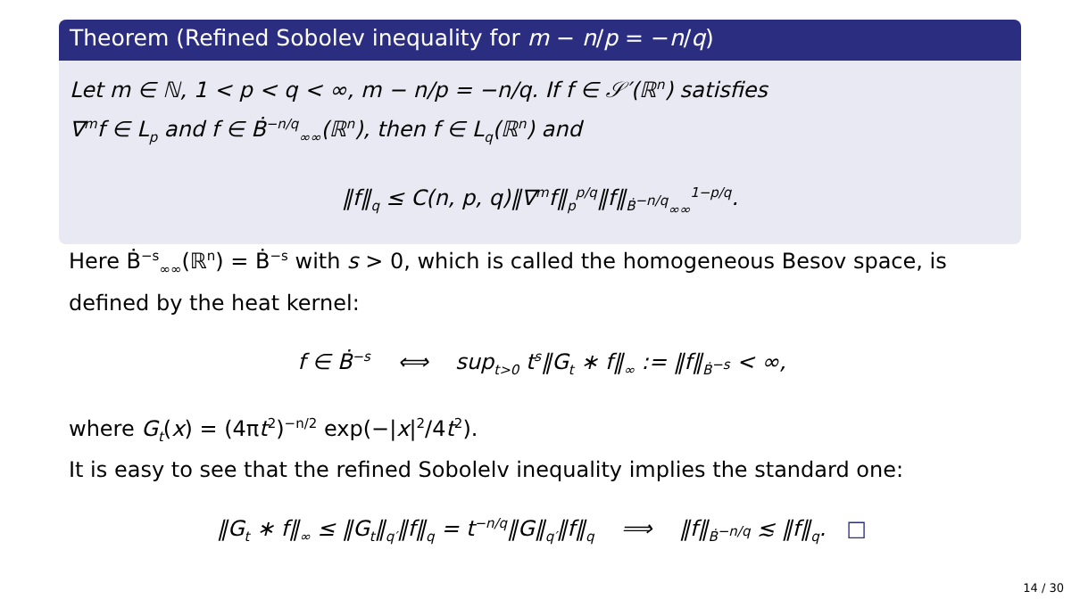Theorem (Refined Sobolev inequality for m − n/p = −n/q)
Let m ∈ ℕ, 1 < p < q < ∞, m − n/p = −n/q. If f ∈ 𝒮′(ℝ<sup>n</sup>) satisfies
∇<sup>m</sup>f ∈ L<sub>p</sub> and f ∈ Ḃ<sup>−n/q</sup><sub>∞∞</sub>(ℝ<sup>n</sup>), then f ∈ L<sub>q</sub>(ℝ<sup>n</sup>) and
‖f‖<sub>q</sub> ≤ C(n, p, q)‖∇<sup>m</sup>f‖<sub>p</sub><sup>p/q</sup>‖f‖<sub>Ḃ<sup>−n/q</sup><sub>∞∞</sub></sub><sup>1−p/q</sup>.
Here Ḃ<sup>−s</sup><sub>∞∞</sub>(ℝ<sup>n</sup>) = Ḃ<sup>−s</sup> with s > 0, which is called the homogeneous Besov space, is defined by the heat kernel:
f ∈ Ḃ<sup>−s</sup> ⟺ sup<sub>t>0</sub> t<sup>s</sup>‖G<sub>t</sub> ∗ f‖<sub>∞</sub> := ‖f‖<sub>Ḃ<sup>−s</sup></sub> < ∞,
where G<sub>t</sub>(x) = (4πt<sup>2</sup>)<sup>−n/2</sup> exp(−|x|<sup>2</sup>/4t<sup>2</sup>).
It is easy to see that the refined Sobolelv inequality implies the standard one:
‖G<sub>t</sub> ∗ f‖<sub>∞</sub> ≤ ‖G<sub>t</sub>‖<sub>q′</sub>‖f‖<sub>q</sub> = t<sup>−n/q</sup>‖G‖<sub>q′</sub>‖f‖<sub>q</sub> ⟹ ‖f‖<sub>Ḃ<sup>−n/q</sup></sub> ≲ ‖f‖<sub>q</sub>. □
14 / 30